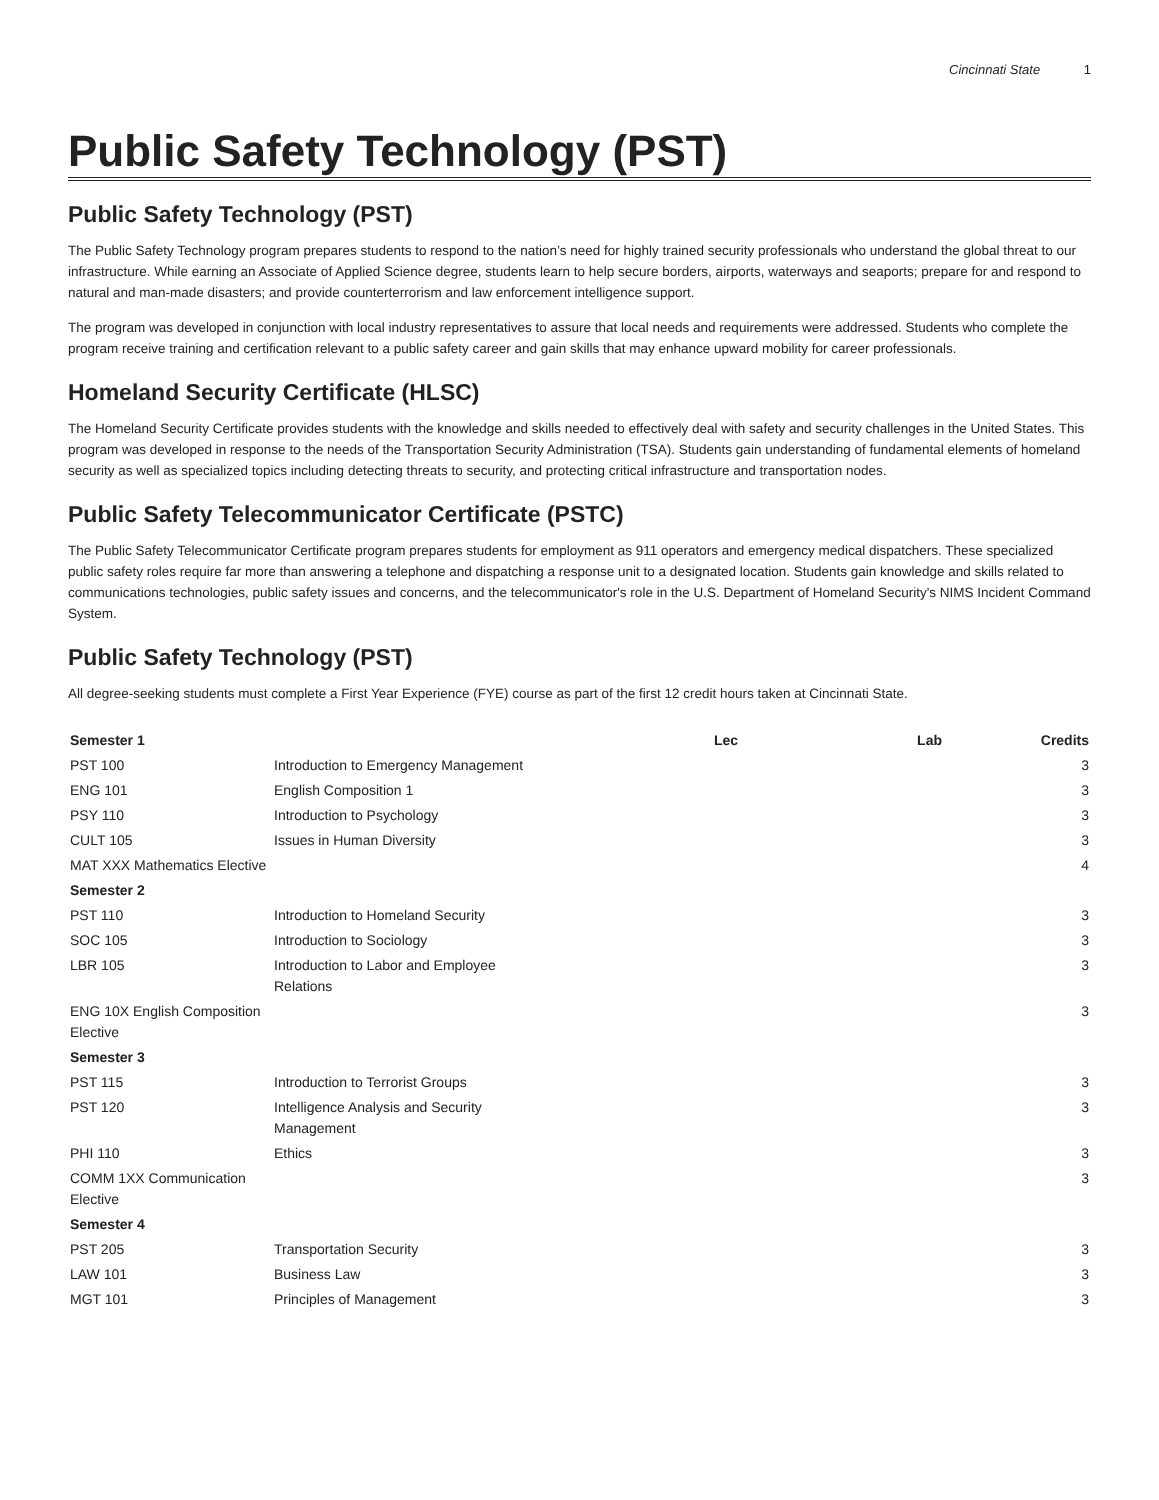Cincinnati State 1
Public Safety Technology (PST)
Public Safety Technology (PST)
The Public Safety Technology program prepares students to respond to the nation’s need for highly trained security professionals who understand the global threat to our infrastructure. While earning an Associate of Applied Science degree, students learn to help secure borders, airports, waterways and seaports; prepare for and respond to natural and man-made disasters; and provide counterterrorism and law enforcement intelligence support.
The program was developed in conjunction with local industry representatives to assure that local needs and requirements were addressed. Students who complete the program receive training and certification relevant to a public safety career and gain skills that may enhance upward mobility for career professionals.
Homeland Security Certificate (HLSC)
The Homeland Security Certificate provides students with the knowledge and skills needed to effectively deal with safety and security challenges in the United States. This program was developed in response to the needs of the Transportation Security Administration (TSA). Students gain understanding of fundamental elements of homeland security as well as specialized topics including detecting threats to security, and protecting critical infrastructure and transportation nodes.
Public Safety Telecommunicator Certificate (PSTC)
The Public Safety Telecommunicator Certificate program prepares students for employment as 911 operators and emergency medical dispatchers. These specialized public safety roles require far more than answering a telephone and dispatching a response unit to a designated location. Students gain knowledge and skills related to communications technologies, public safety issues and concerns, and the telecommunicator's role in the U.S. Department of Homeland Security's NIMS Incident Command System.
Public Safety Technology (PST)
All degree-seeking students must complete a First Year Experience (FYE) course as part of the first 12 credit hours taken at Cincinnati State.
| Semester 1 | | Lec | Lab | Credits |
| --- | --- | --- | --- | --- |
| PST 100 | Introduction to Emergency Management | | | 3 |
| ENG 101 | English Composition 1 | | | 3 |
| PSY 110 | Introduction to Psychology | | | 3 |
| CULT 105 | Issues in Human Diversity | | | 3 |
| MAT XXX Mathematics Elective | | | | 4 |
| Semester 2 | | | | |
| PST 110 | Introduction to Homeland Security | | | 3 |
| SOC 105 | Introduction to Sociology | | | 3 |
| LBR 105 | Introduction to Labor and Employee Relations | | | 3 |
| ENG 10X English Composition Elective | | | | 3 |
| Semester 3 | | | | |
| PST 115 | Introduction to Terrorist Groups | | | 3 |
| PST 120 | Intelligence Analysis and Security Management | | | 3 |
| PHI 110 | Ethics | | | 3 |
| COMM 1XX Communication Elective | | | | 3 |
| Semester 4 | | | | |
| PST 205 | Transportation Security | | | 3 |
| LAW 101 | Business Law | | | 3 |
| MGT 101 | Principles of Management | | | 3 |